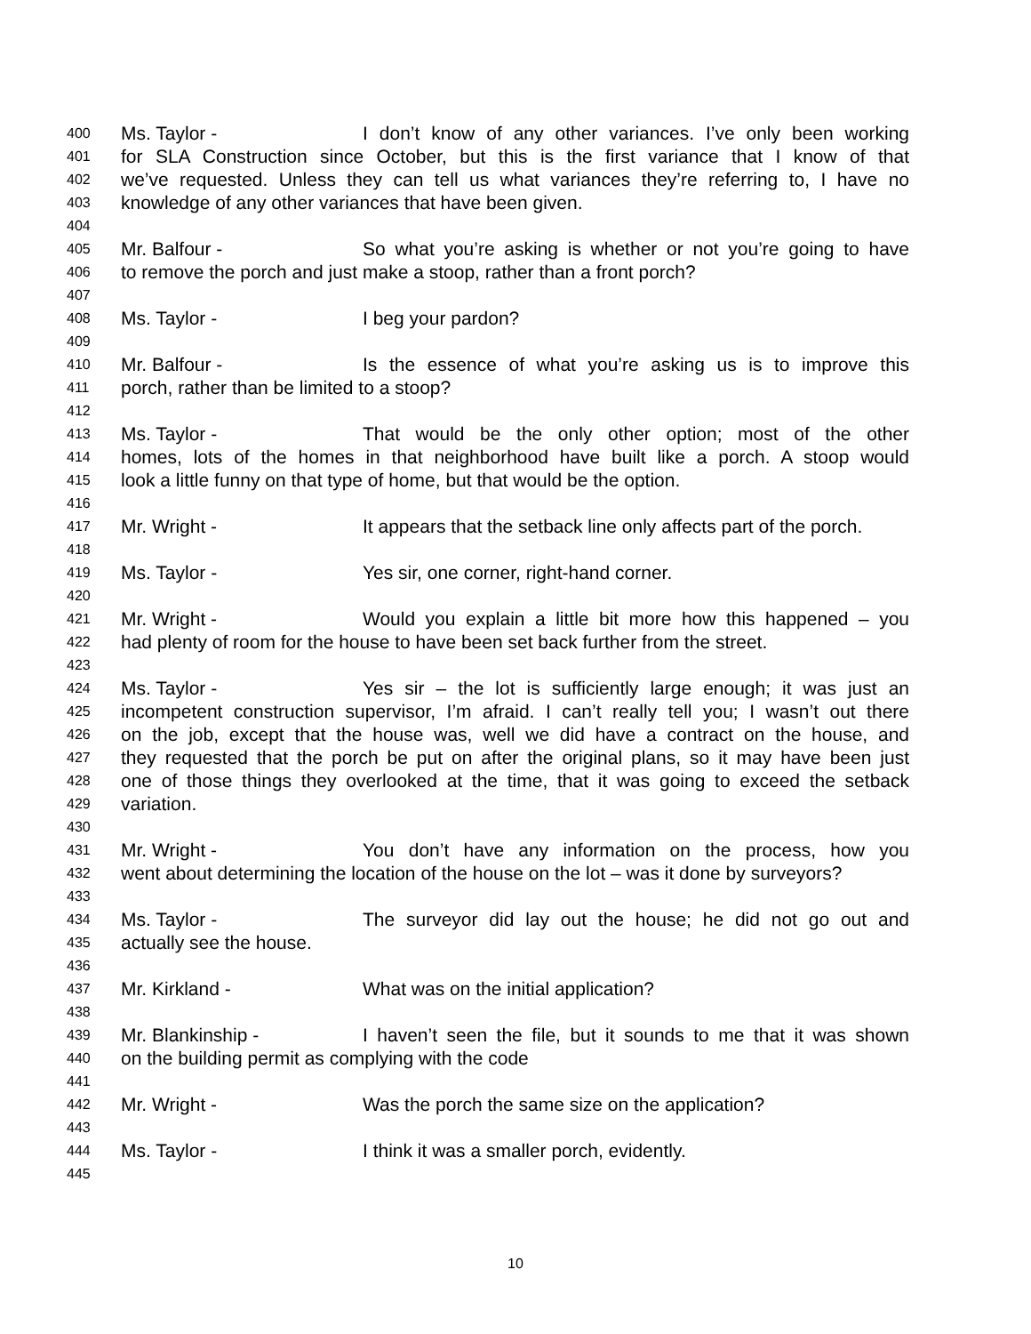400 Ms. Taylor - I don’t know of any other variances. I’ve only been working
401 for SLA Construction since October, but this is the first variance that I know of that
402 we’ve requested. Unless they can tell us what variances they’re referring to, I have no
403 knowledge of any other variances that have been given.
404
405 Mr. Balfour - So what you’re asking is whether or not you’re going to have
406 to remove the porch and just make a stoop, rather than a front porch?
407
408 Ms. Taylor - I beg your pardon?
409
410 Mr. Balfour - Is the essence of what you’re asking us is to improve this
411 porch, rather than be limited to a stoop?
412
413 Ms. Taylor - That would be the only other option; most of the other
414 homes, lots of the homes in that neighborhood have built like a porch. A stoop would
415 look a little funny on that type of home, but that would be the option.
416
417 Mr. Wright - It appears that the setback line only affects part of the porch.
418
419 Ms. Taylor - Yes sir, one corner, right-hand corner.
420
421 Mr. Wright - Would you explain a little bit more how this happened – you
422 had plenty of room for the house to have been set back further from the street.
423
424 Ms. Taylor - Yes sir – the lot is sufficiently large enough; it was just an
425 incompetent construction supervisor, I’m afraid. I can’t really tell you; I wasn’t out there
426 on the job, except that the house was, well we did have a contract on the house, and
427 they requested that the porch be put on after the original plans, so it may have been just
428 one of those things they overlooked at the time, that it was going to exceed the setback
429 variation.
430
431 Mr. Wright - You don’t have any information on the process, how you
432 went about determining the location of the house on the lot – was it done by surveyors?
433
434 Ms. Taylor - The surveyor did lay out the house; he did not go out and
435 actually see the house.
436
437 Mr. Kirkland - What was on the initial application?
438
439 Mr. Blankinship - I haven’t seen the file, but it sounds to me that it was shown
440 on the building permit as complying with the code
441
442 Mr. Wright - Was the porch the same size on the application?
443
444 Ms. Taylor - I think it was a smaller porch, evidently.
445
10